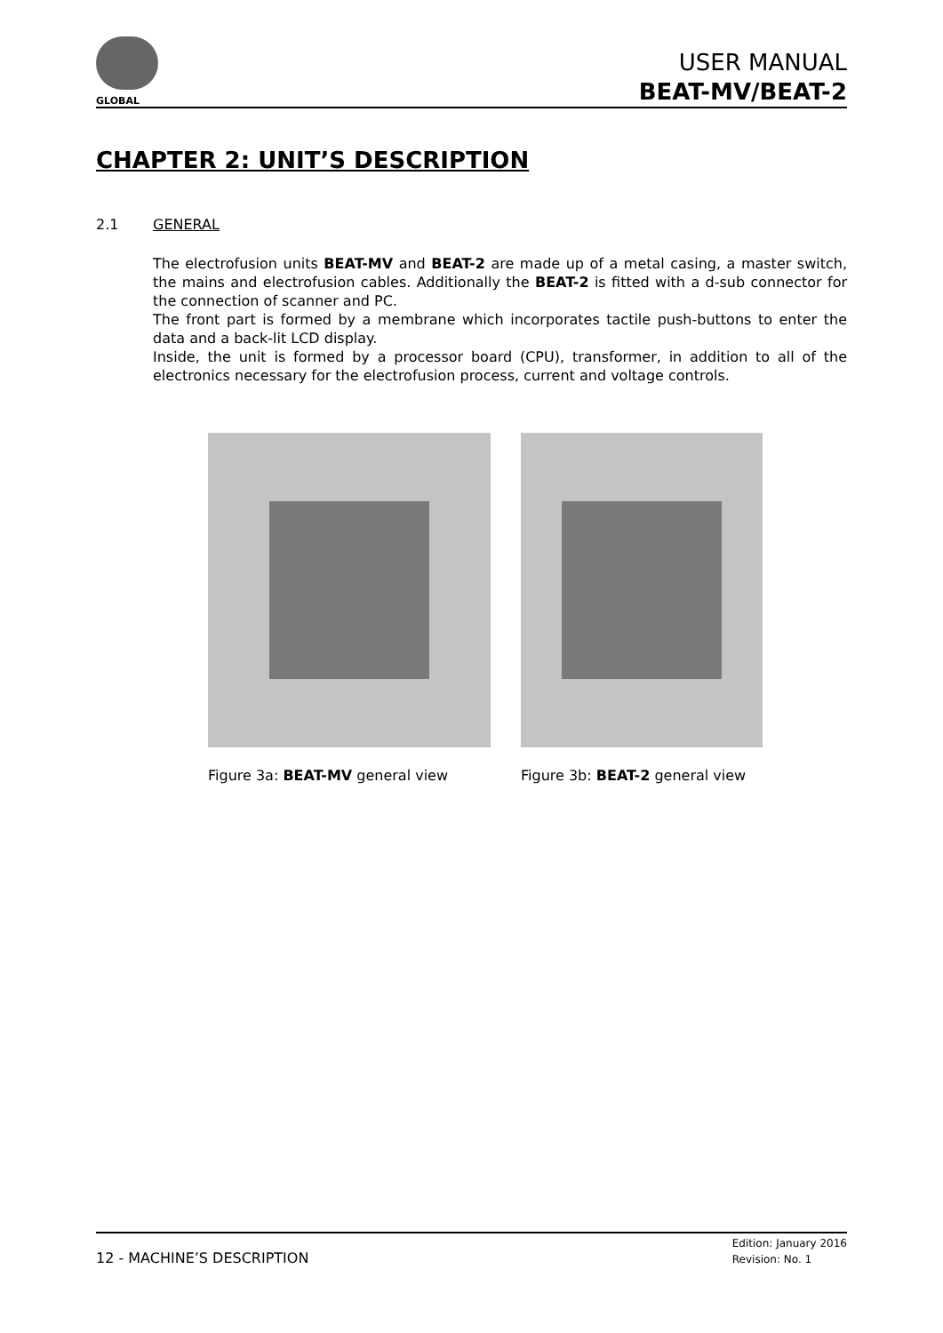GLOBAL
USER MANUAL
BEAT-MV/BEAT-2
CHAPTER 2: UNIT’S DESCRIPTION
2.1 GENERAL
The electrofusion units BEAT-MV and BEAT-2 are made up of a metal casing, a master switch, the mains and electrofusion cables. Additionally the BEAT-2 is fitted with a d-sub connector for the connection of scanner and PC.
The front part is formed by a membrane which incorporates tactile push-buttons to enter the data and a back-lit LCD display.
Inside, the unit is formed by a processor board (CPU), transformer, in addition to all of the electronics necessary for the electrofusion process, current and voltage controls.
Figure 3a: BEAT-MV general view
Figure 3b: BEAT-2 general view
12 - MACHINE’S DESCRIPTION
Edition: January 2016
Revision: No. 1